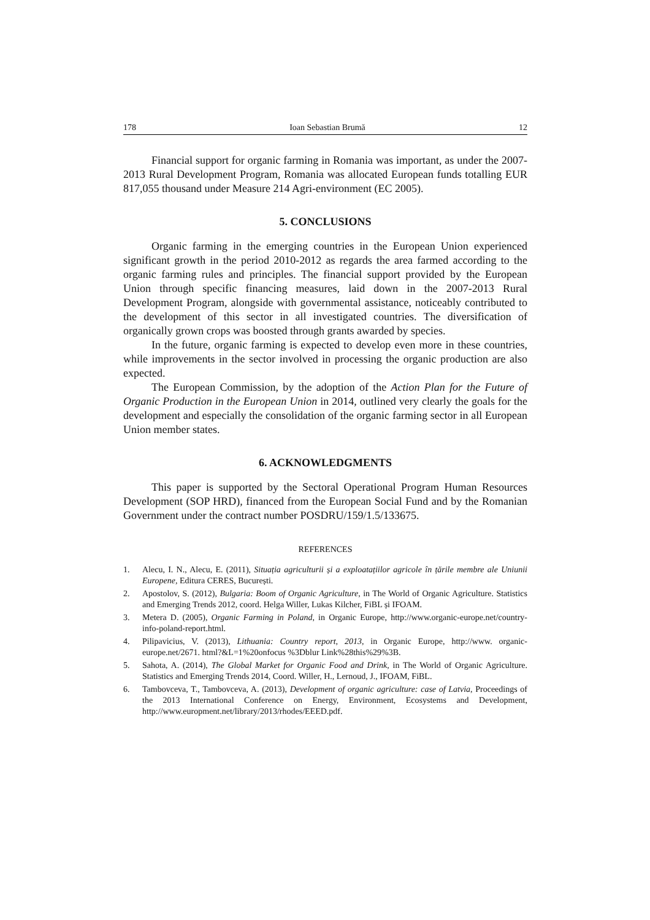178 Ioan Sebastian Brumă 12
Financial support for organic farming in Romania was important, as under the 2007-2013 Rural Development Program, Romania was allocated European funds totalling EUR 817,055 thousand under Measure 214 Agri-environment (EC 2005).
5. CONCLUSIONS
Organic farming in the emerging countries in the European Union experienced significant growth in the period 2010-2012 as regards the area farmed according to the organic farming rules and principles. The financial support provided by the European Union through specific financing measures, laid down in the 2007-2013 Rural Development Program, alongside with governmental assistance, noticeably contributed to the development of this sector in all investigated countries. The diversification of organically grown crops was boosted through grants awarded by species.
In the future, organic farming is expected to develop even more in these countries, while improvements in the sector involved in processing the organic production are also expected.
The European Commission, by the adoption of the Action Plan for the Future of Organic Production in the European Union in 2014, outlined very clearly the goals for the development and especially the consolidation of the organic farming sector in all European Union member states.
6. ACKNOWLEDGMENTS
This paper is supported by the Sectoral Operational Program Human Resources Development (SOP HRD), financed from the European Social Fund and by the Romanian Government under the contract number POSDRU/159/1.5/133675.
REFERENCES
1. Alecu, I. N., Alecu, E. (2011), Situația agriculturii și a exploatațiilor agricole în țările membre ale Uniunii Europene, Editura CERES, București.
2. Apostolov, S. (2012), Bulgaria: Boom of Organic Agriculture, in The World of Organic Agriculture. Statistics and Emerging Trends 2012, coord. Helga Willer, Lukas Kilcher, FiBL și IFOAM.
3. Metera D. (2005), Organic Farming in Poland, in Organic Europe, http://www.organic-europe.net/country-info-poland-report.html.
4. Pilipavicius, V. (2013), Lithuania: Country report, 2013, in Organic Europe, http://www. organic-europe.net/2671. html?&L=1%20onfocus %3Dblur Link%28this%29%3B.
5. Sahota, A. (2014), The Global Market for Organic Food and Drink, in The World of Organic Agriculture. Statistics and Emerging Trends 2014, Coord. Willer, H., Lernoud, J., IFOAM, FiBL.
6. Tambovceva, T., Tambovceva, A. (2013), Development of organic agriculture: case of Latvia, Proceedings of the 2013 International Conference on Energy, Environment, Ecosystems and Development, http://www.europment.net/library/2013/rhodes/EEED.pdf.